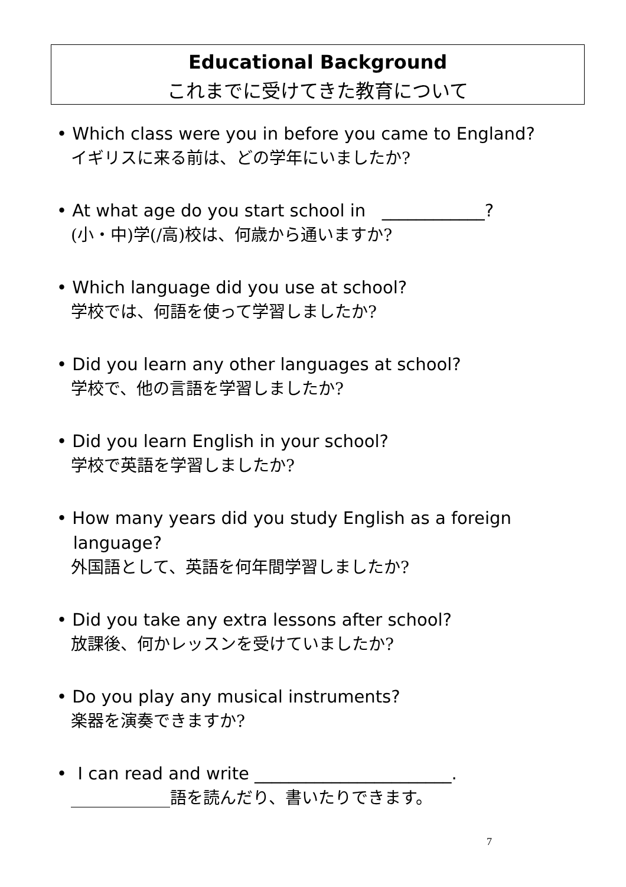Educational Background
これまでに受けてきた教育について
• Which class were you in before you came to England?
イギリスに来る前は、どの学年にいましたか?
• At what age do you start school in ____________?
(小・中)学(/高)校は、何歳から通いますか?
• Which language did you use at school?
学校では、何語を使って学習しましたか?
• Did you learn any other languages at school?
学校で、他の言語を学習しましたか?
• Did you learn English in your school?
学校で英語を学習しましたか?
• How many years did you study English as a foreign
language?
外国語として、英語を何年間学習しましたか?
• Did you take any extra lessons after school?
放課後、何かレッスンを受けていましたか?
• Do you play any musical instruments?
楽器を演奏できますか?
• I can read and write _______________________.
____________語を読んだり、書いたりできます。
7